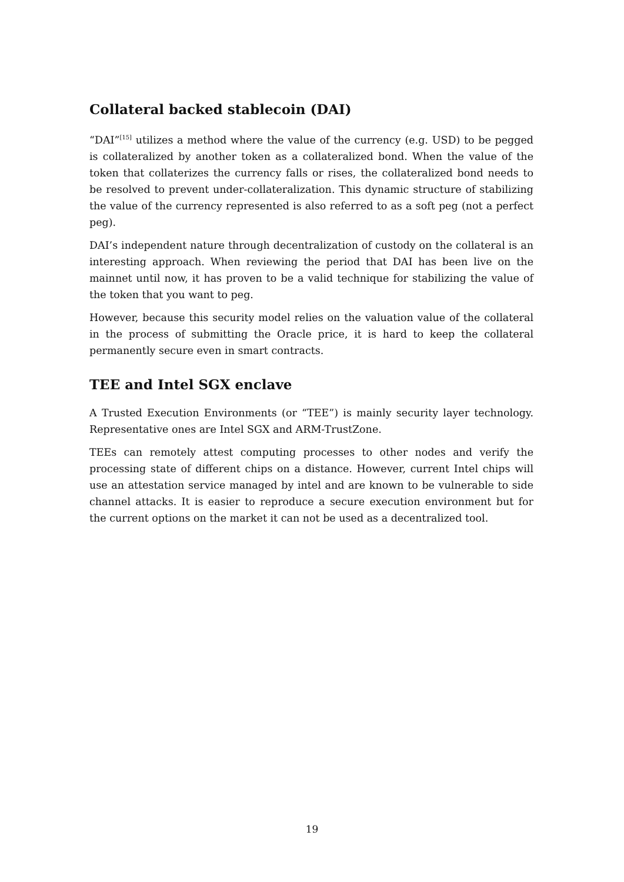Collateral backed stablecoin (DAI)
“DAI”<sup>[15]</sup> utilizes a method where the value of the currency (e.g. USD) to be pegged is collateralized by another token as a collateralized bond. When the value of the token that collaterizes the currency falls or rises, the collateralized bond needs to be resolved to prevent under-collateralization. This dynamic structure of stabilizing the value of the currency represented is also referred to as a soft peg (not a perfect peg).
DAI’s independent nature through decentralization of custody on the collateral is an interesting approach. When reviewing the period that DAI has been live on the mainnet until now, it has proven to be a valid technique for stabilizing the value of the token that you want to peg.
However, because this security model relies on the valuation value of the collateral in the process of submitting the Oracle price, it is hard to keep the collateral permanently secure even in smart contracts.
TEE and Intel SGX enclave
A Trusted Execution Environments (or “TEE”) is mainly security layer technology. Representative ones are Intel SGX and ARM-TrustZone.
TEEs can remotely attest computing processes to other nodes and verify the processing state of different chips on a distance. However, current Intel chips will use an attestation service managed by intel and are known to be vulnerable to side channel attacks. It is easier to reproduce a secure execution environment but for the current options on the market it can not be used as a decentralized tool.
19